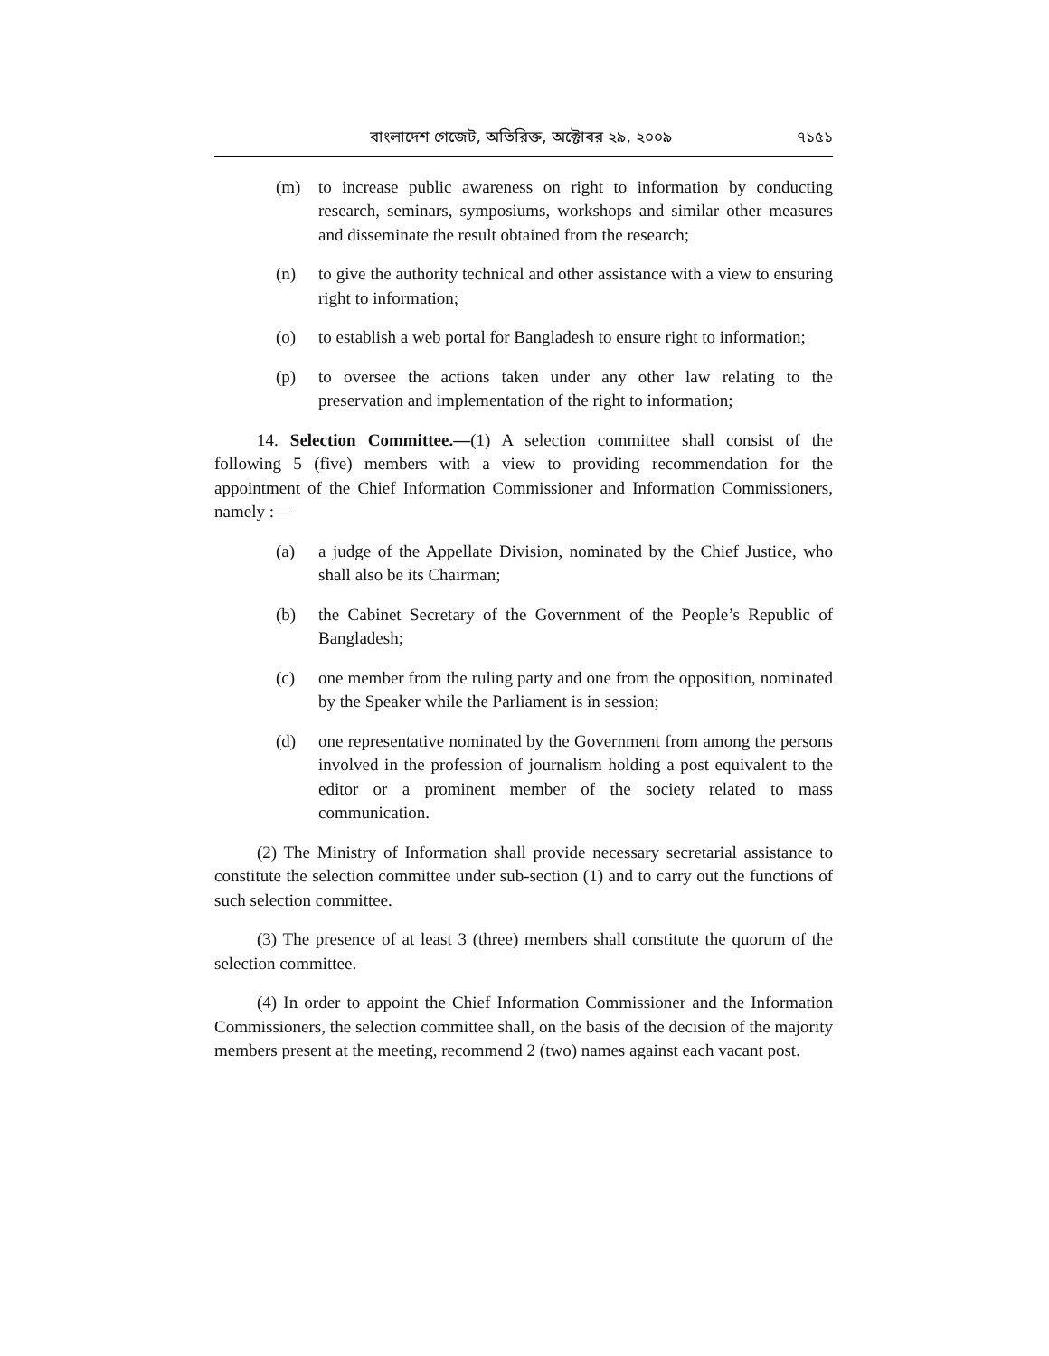বাংলাদেশ গেজেট, অতিরিক্ত, অক্টোবর ২৯, ২০০৯ ৭১৫১
(m) to increase public awareness on right to information by conducting research, seminars, symposiums, workshops and similar other measures and disseminate the result obtained from the research;
(n) to give the authority technical and other assistance with a view to ensuring right to information;
(o) to establish a web portal for Bangladesh to ensure right to information;
(p) to oversee the actions taken under any other law relating to the preservation and implementation of the right to information;
14. Selection Committee.—(1) A selection committee shall consist of the following 5 (five) members with a view to providing recommendation for the appointment of the Chief Information Commissioner and Information Commissioners, namely :—
(a) a judge of the Appellate Division, nominated by the Chief Justice, who shall also be its Chairman;
(b) the Cabinet Secretary of the Government of the People’s Republic of Bangladesh;
(c) one member from the ruling party and one from the opposition, nominated by the Speaker while the Parliament is in session;
(d) one representative nominated by the Government from among the persons involved in the profession of journalism holding a post equivalent to the editor or a prominent member of the society related to mass communication.
(2) The Ministry of Information shall provide necessary secretarial assistance to constitute the selection committee under sub-section (1) and to carry out the functions of such selection committee.
(3) The presence of at least 3 (three) members shall constitute the quorum of the selection committee.
(4) In order to appoint the Chief Information Commissioner and the Information Commissioners, the selection committee shall, on the basis of the decision of the majority members present at the meeting, recommend 2 (two) names against each vacant post.